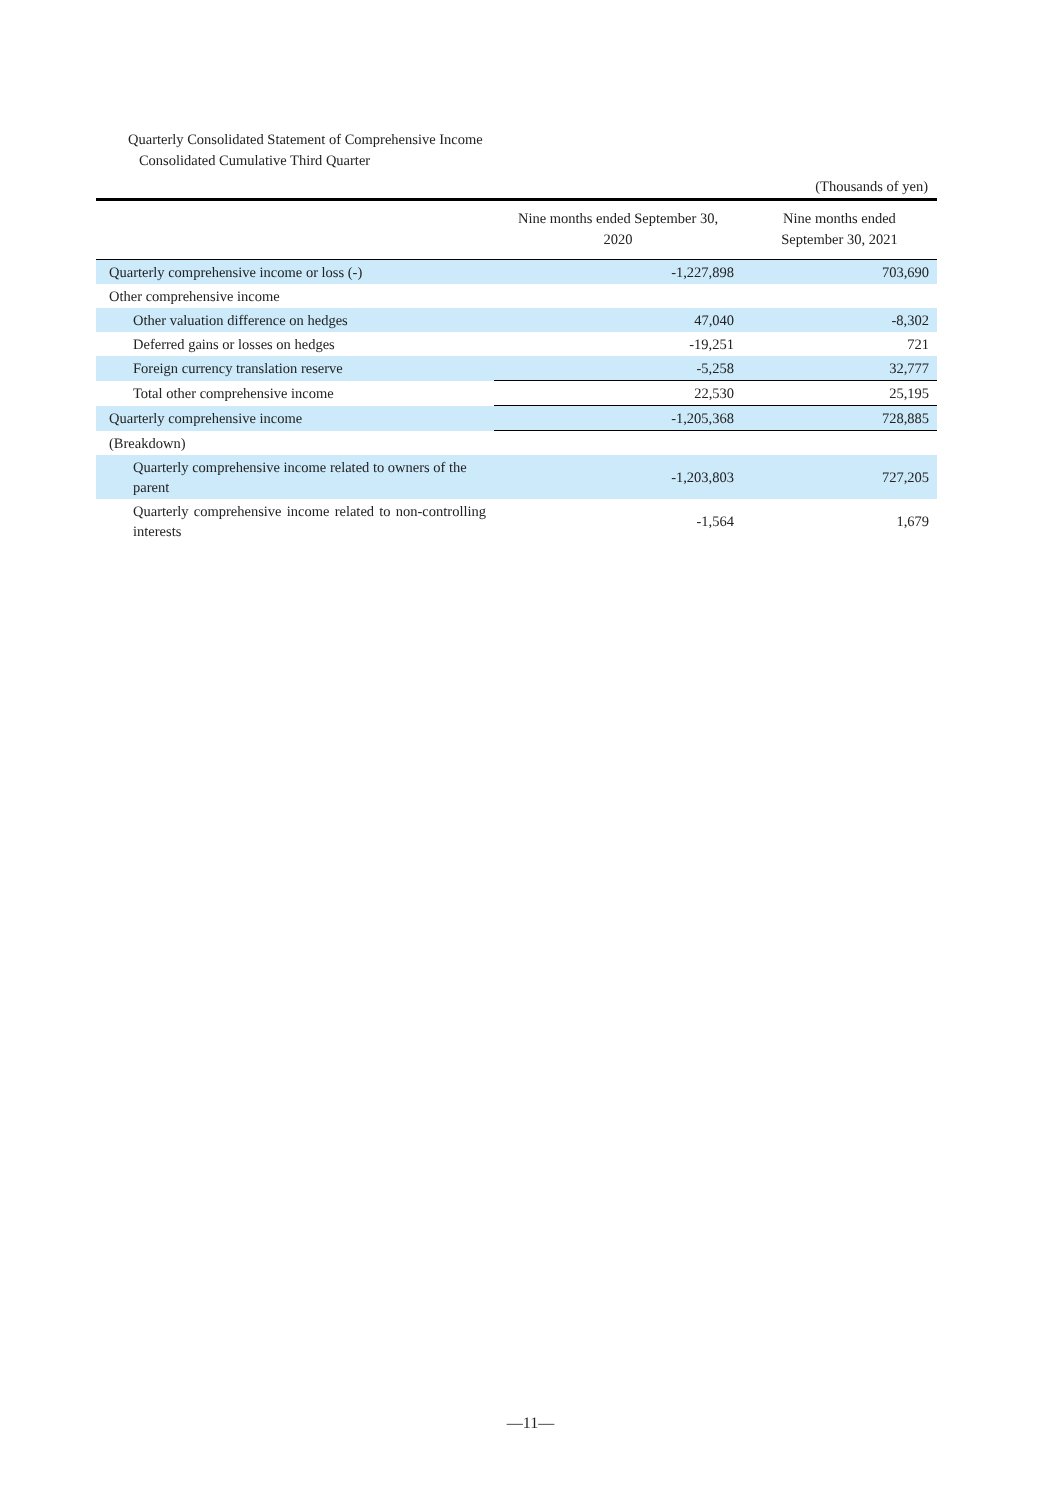Quarterly Consolidated Statement of Comprehensive Income
Consolidated Cumulative Third Quarter
(Thousands of yen)
| | Nine months ended September 30, 2020 | Nine months ended September 30, 2021 |
| --- | --- | --- |
| Quarterly comprehensive income or loss (-) | -1,227,898 | 703,690 |
| Other comprehensive income | | |
| Other valuation difference on hedges | 47,040 | -8,302 |
| Deferred gains or losses on hedges | -19,251 | 721 |
| Foreign currency translation reserve | -5,258 | 32,777 |
| Total other comprehensive income | 22,530 | 25,195 |
| Quarterly comprehensive income | -1,205,368 | 728,885 |
| (Breakdown) | | |
| Quarterly comprehensive income related to owners of the parent | -1,203,803 | 727,205 |
| Quarterly comprehensive income related to non-controlling interests | -1,564 | 1,679 |
—11—